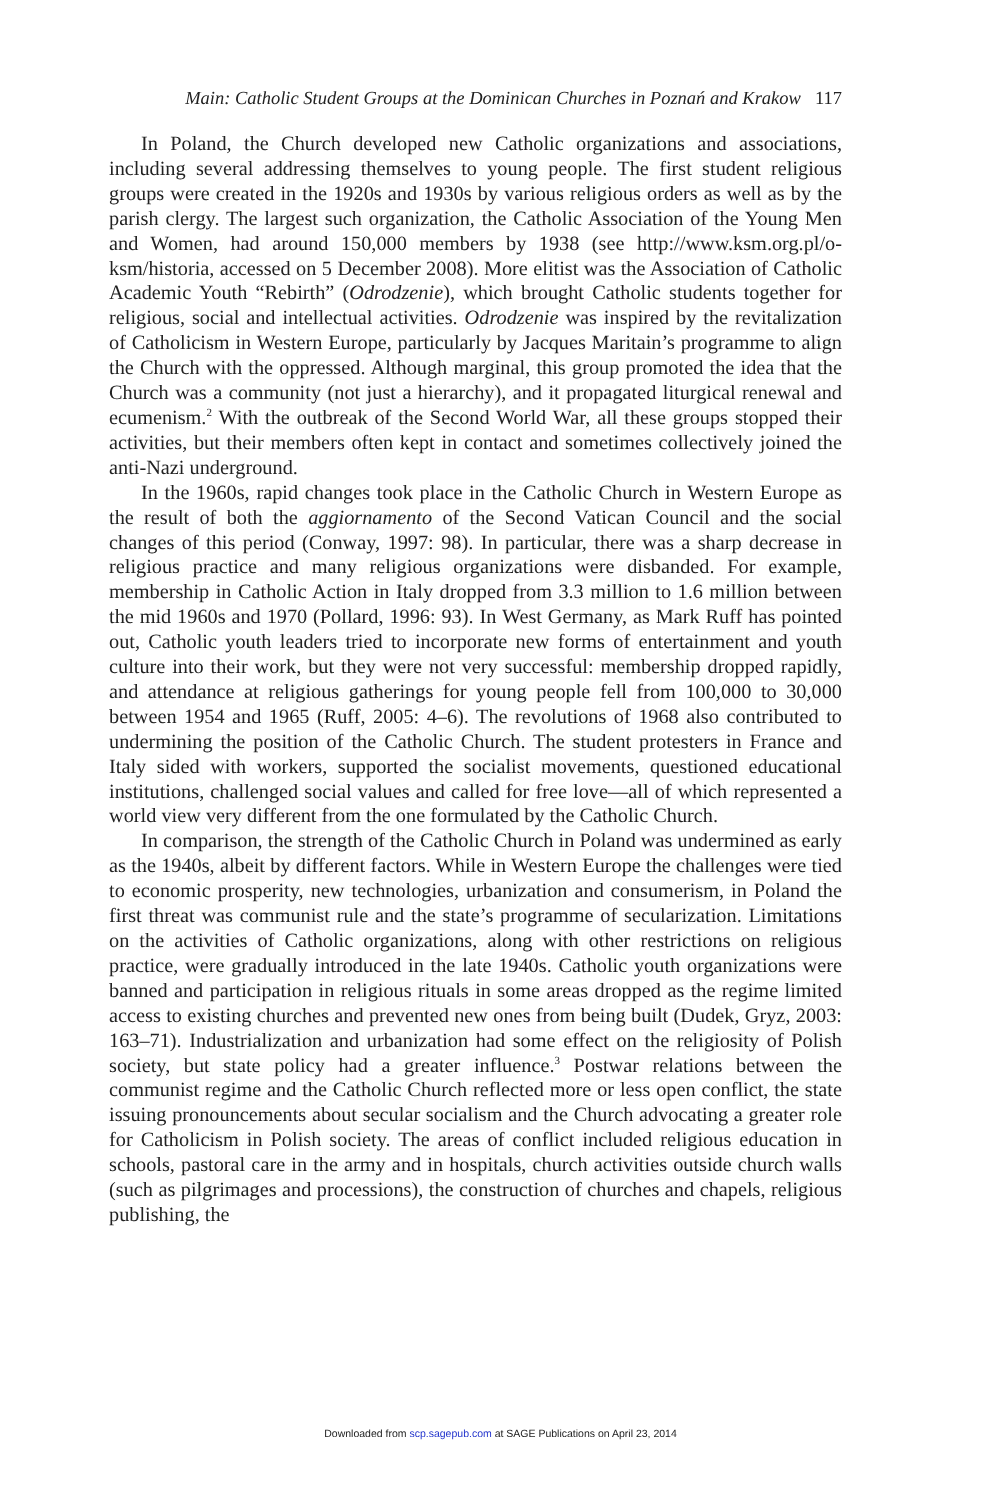Main: Catholic Student Groups at the Dominican Churches in Poznań and Krakow 117
In Poland, the Church developed new Catholic organizations and associations, including several addressing themselves to young people. The first student religious groups were created in the 1920s and 1930s by various religious orders as well as by the parish clergy. The largest such organization, the Catholic Association of the Young Men and Women, had around 150,000 members by 1938 (see http://www.ksm.org.pl/o-ksm/historia, accessed on 5 December 2008). More elitist was the Association of Catholic Academic Youth “Rebirth” (Odrodzenie), which brought Catholic students together for religious, social and intellectual activities. Odrodzenie was inspired by the revitalization of Catholicism in Western Europe, particularly by Jacques Maritain’s programme to align the Church with the oppressed. Although marginal, this group promoted the idea that the Church was a community (not just a hierarchy), and it propagated liturgical renewal and ecumenism.<sup>2</sup> With the outbreak of the Second World War, all these groups stopped their activities, but their members often kept in contact and sometimes collectively joined the anti-Nazi underground.
In the 1960s, rapid changes took place in the Catholic Church in Western Europe as the result of both the aggiornamento of the Second Vatican Council and the social changes of this period (Conway, 1997: 98). In particular, there was a sharp decrease in religious practice and many religious organizations were disbanded. For example, membership in Catholic Action in Italy dropped from 3.3 million to 1.6 million between the mid 1960s and 1970 (Pollard, 1996: 93). In West Germany, as Mark Ruff has pointed out, Catholic youth leaders tried to incorporate new forms of entertainment and youth culture into their work, but they were not very successful: membership dropped rapidly, and attendance at religious gatherings for young people fell from 100,000 to 30,000 between 1954 and 1965 (Ruff, 2005: 4–6). The revolutions of 1968 also contributed to undermining the position of the Catholic Church. The student protesters in France and Italy sided with workers, supported the socialist movements, questioned educational institutions, challenged social values and called for free love—all of which represented a world view very different from the one formulated by the Catholic Church.
In comparison, the strength of the Catholic Church in Poland was undermined as early as the 1940s, albeit by different factors. While in Western Europe the challenges were tied to economic prosperity, new technologies, urbanization and consumerism, in Poland the first threat was communist rule and the state’s programme of secularization. Limitations on the activities of Catholic organizations, along with other restrictions on religious practice, were gradually introduced in the late 1940s. Catholic youth organizations were banned and participation in religious rituals in some areas dropped as the regime limited access to existing churches and prevented new ones from being built (Dudek, Gryz, 2003: 163–71). Industrialization and urbanization had some effect on the religiosity of Polish society, but state policy had a greater influence.<sup>3</sup> Postwar relations between the communist regime and the Catholic Church reflected more or less open conflict, the state issuing pronouncements about secular socialism and the Church advocating a greater role for Catholicism in Polish society. The areas of conflict included religious education in schools, pastoral care in the army and in hospitals, church activities outside church walls (such as pilgrimages and processions), the construction of churches and chapels, religious publishing, the
Downloaded from scp.sagepub.com at SAGE Publications on April 23, 2014